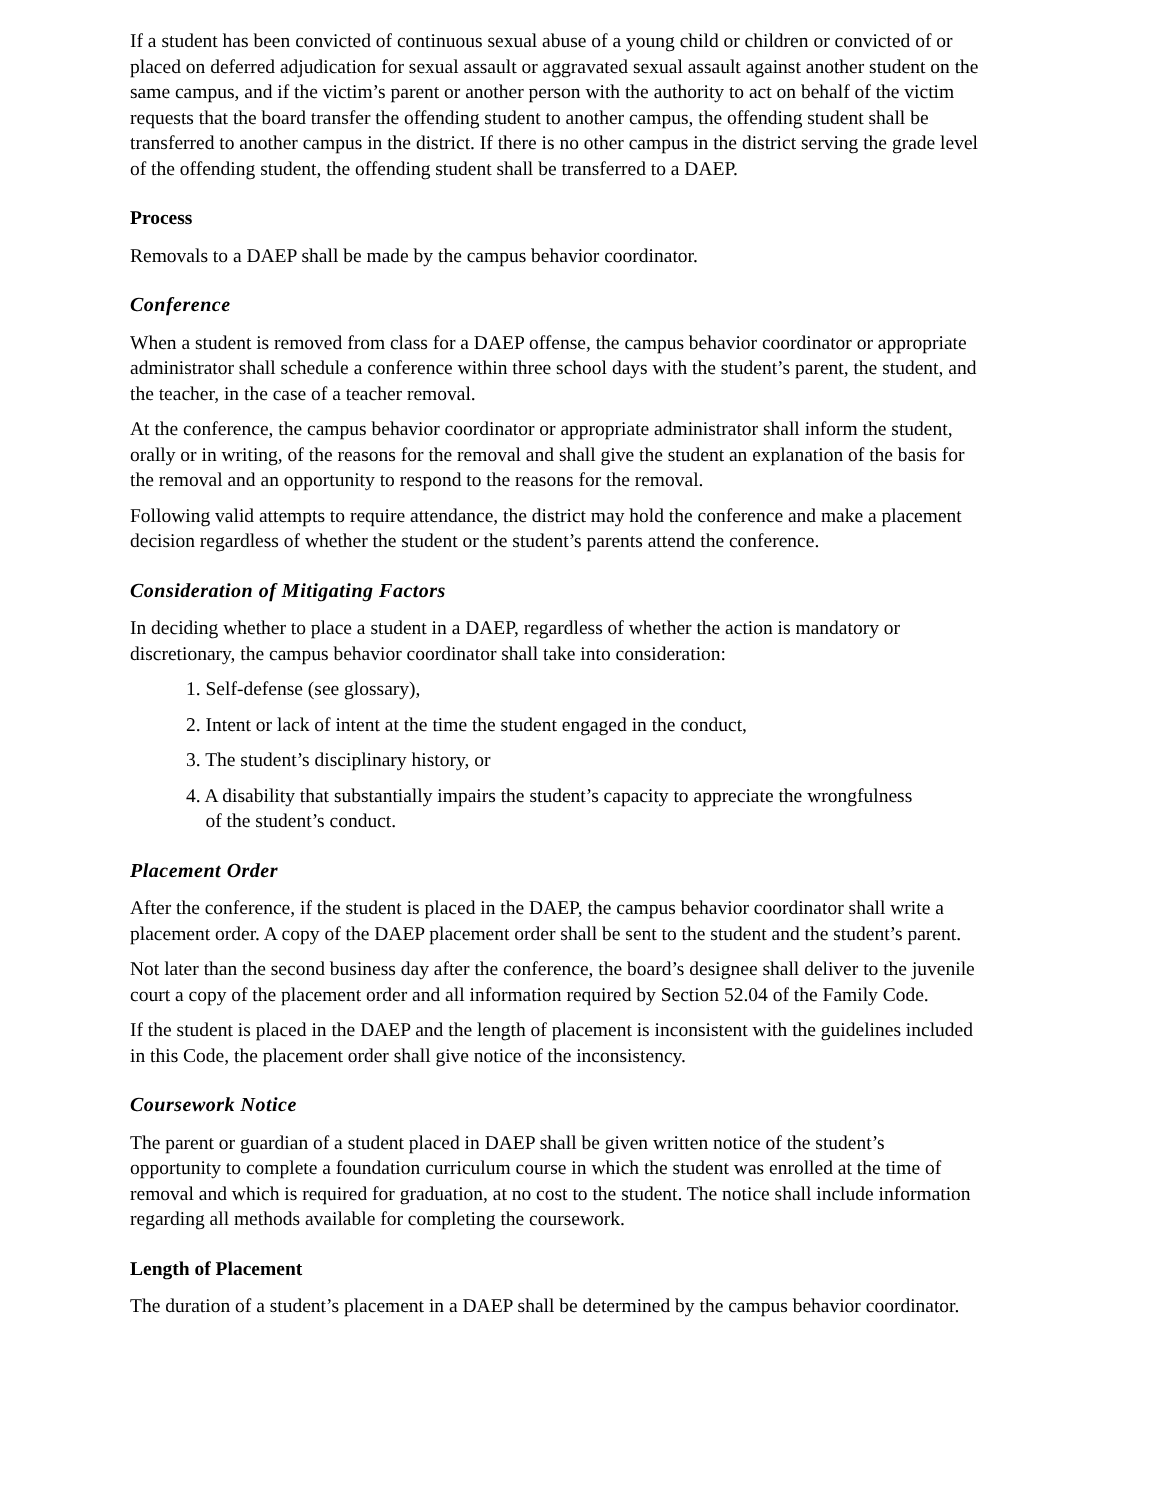If a student has been convicted of continuous sexual abuse of a young child or children or convicted of or placed on deferred adjudication for sexual assault or aggravated sexual assault against another student on the same campus, and if the victim’s parent or another person with the authority to act on behalf of the victim requests that the board transfer the offending student to another campus, the offending student shall be transferred to another campus in the district. If there is no other campus in the district serving the grade level of the offending student, the offending student shall be transferred to a DAEP.
Process
Removals to a DAEP shall be made by the campus behavior coordinator.
Conference
When a student is removed from class for a DAEP offense, the campus behavior coordinator or appropriate administrator shall schedule a conference within three school days with the student’s parent, the student, and the teacher, in the case of a teacher removal.
At the conference, the campus behavior coordinator or appropriate administrator shall inform the student, orally or in writing, of the reasons for the removal and shall give the student an explanation of the basis for the removal and an opportunity to respond to the reasons for the removal.
Following valid attempts to require attendance, the district may hold the conference and make a placement decision regardless of whether the student or the student’s parents attend the conference.
Consideration of Mitigating Factors
In deciding whether to place a student in a DAEP, regardless of whether the action is mandatory or discretionary, the campus behavior coordinator shall take into consideration:
1. Self-defense (see glossary),
2. Intent or lack of intent at the time the student engaged in the conduct,
3. The student’s disciplinary history, or
4. A disability that substantially impairs the student’s capacity to appreciate the wrongfulness
of the student’s conduct.
Placement Order
After the conference, if the student is placed in the DAEP, the campus behavior coordinator shall write a placement order. A copy of the DAEP placement order shall be sent to the student and the student’s parent.
Not later than the second business day after the conference, the board’s designee shall deliver to the juvenile court a copy of the placement order and all information required by Section 52.04 of the Family Code.
If the student is placed in the DAEP and the length of placement is inconsistent with the guidelines included in this Code, the placement order shall give notice of the inconsistency.
Coursework Notice
The parent or guardian of a student placed in DAEP shall be given written notice of the student’s opportunity to complete a foundation curriculum course in which the student was enrolled at the time of removal and which is required for graduation, at no cost to the student. The notice shall include information regarding all methods available for completing the coursework.
Length of Placement
The duration of a student’s placement in a DAEP shall be determined by the campus behavior coordinator.